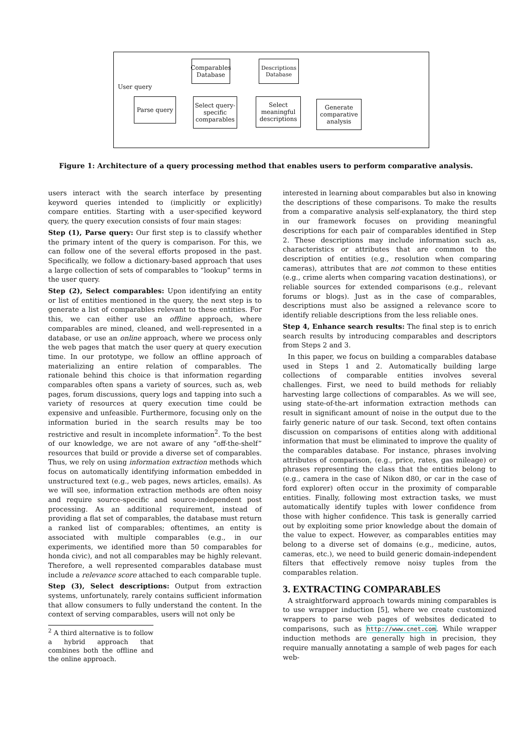User query
Comparables Database
Descriptions Database
Parse query
Select query-specific comparables
Select meaningful descriptions
Generate comparative analysis
Figure 1: Architecture of a query processing method that enables users to perform comparative analysis.
users interact with the search interface by presenting keyword queries intended to (implicitly or explicitly) compare entities. Starting with a user-specified keyword query, the query execution consists of four main stages:
Step (1), Parse query: Our first step is to classify whether the primary intent of the query is comparison. For this, we can follow one of the several efforts proposed in the past. Specifically, we follow a dictionary-based approach that uses a large collection of sets of comparables to “lookup” terms in the user query.
Step (2), Select comparables: Upon identifying an entity or list of entities mentioned in the query, the next step is to generate a list of comparables relevant to these entities. For this, we can either use an offline approach, where comparables are mined, cleaned, and well-represented in a database, or use an online approach, where we process only the web pages that match the user query at query execution time. In our prototype, we follow an offline approach of materializing an entire relation of comparables. The rationale behind this choice is that information regarding comparables often spans a variety of sources, such as, web pages, forum discussions, query logs and tapping into such a variety of resources at query execution time could be expensive and unfeasible. Furthermore, focusing only on the information buried in the search results may be too restrictive and result in incomplete information<sup>2</sup>. To the best of our knowledge, we are not aware of any “off-the-shelf” resources that build or provide a diverse set of comparables. Thus, we rely on using information extraction methods which focus on automatically identifying information embedded in unstructured text (e.g., web pages, news articles, emails). As we will see, information extraction methods are often noisy and require source-specific and source-independent post processing. As an additional requirement, instead of providing a flat set of comparables, the database must return a ranked list of comparables; oftentimes, an entity is associated with multiple comparables (e.g., in our experiments, we identified more than 50 comparables for honda civic), and not all comparables may be highly relevant. Therefore, a well represented comparables database must include a relevance score attached to each comparable tuple.
Step (3), Select descriptions: Output from extraction systems, unfortunately, rarely contains sufficient information that allow consumers to fully understand the content. In the context of serving comparables, users will not only be
<sup>2</sup> A third alternative is to follow a hybrid approach that combines both the offline and the online approach.
interested in learning about comparables but also in knowing the descriptions of these comparisons. To make the results from a comparative analysis self-explanatory, the third step in our framework focuses on providing meaningful descriptions for each pair of comparables identified in Step 2. These descriptions may include information such as, characteristics or attributes that are common to the description of entities (e.g., resolution when comparing cameras), attributes that are not common to these entities (e.g., crime alerts when comparing vacation destinations), or reliable sources for extended comparisons (e.g., relevant forums or blogs). Just as in the case of comparables, descriptions must also be assigned a relevance score to identify reliable descriptions from the less reliable ones.
Step 4, Enhance search results: The final step is to enrich search results by introducing comparables and descriptors from Steps 2 and 3.
In this paper, we focus on building a comparables database used in Steps 1 and 2. Automatically building large collections of comparable entities involves several challenges. First, we need to build methods for reliably harvesting large collections of comparables. As we will see, using state-of-the-art information extraction methods can result in significant amount of noise in the output due to the fairly generic nature of our task. Second, text often contains discussion on comparisons of entities along with additional information that must be eliminated to improve the quality of the comparables database. For instance, phrases involving attributes of comparison, (e.g., price, rates, gas mileage) or phrases representing the class that the entities belong to (e.g., camera in the case of Nikon d80, or car in the case of ford explorer) often occur in the proximity of comparable entities. Finally, following most extraction tasks, we must automatically identify tuples with lower confidence from those with higher confidence. This task is generally carried out by exploiting some prior knowledge about the domain of the value to expect. However, as comparables entities may belong to a diverse set of domains (e.g., medicine, autos, cameras, etc.), we need to build generic domain-independent filters that effectively remove noisy tuples from the comparables relation.
3. EXTRACTING COMPARABLES
A straightforward approach towards mining comparables is to use wrapper induction [5], where we create customized wrappers to parse web pages of websites dedicated to comparisons, such as http://www.cnet.com. While wrapper induction methods are generally high in precision, they require manually annotating a sample of web pages for each web-